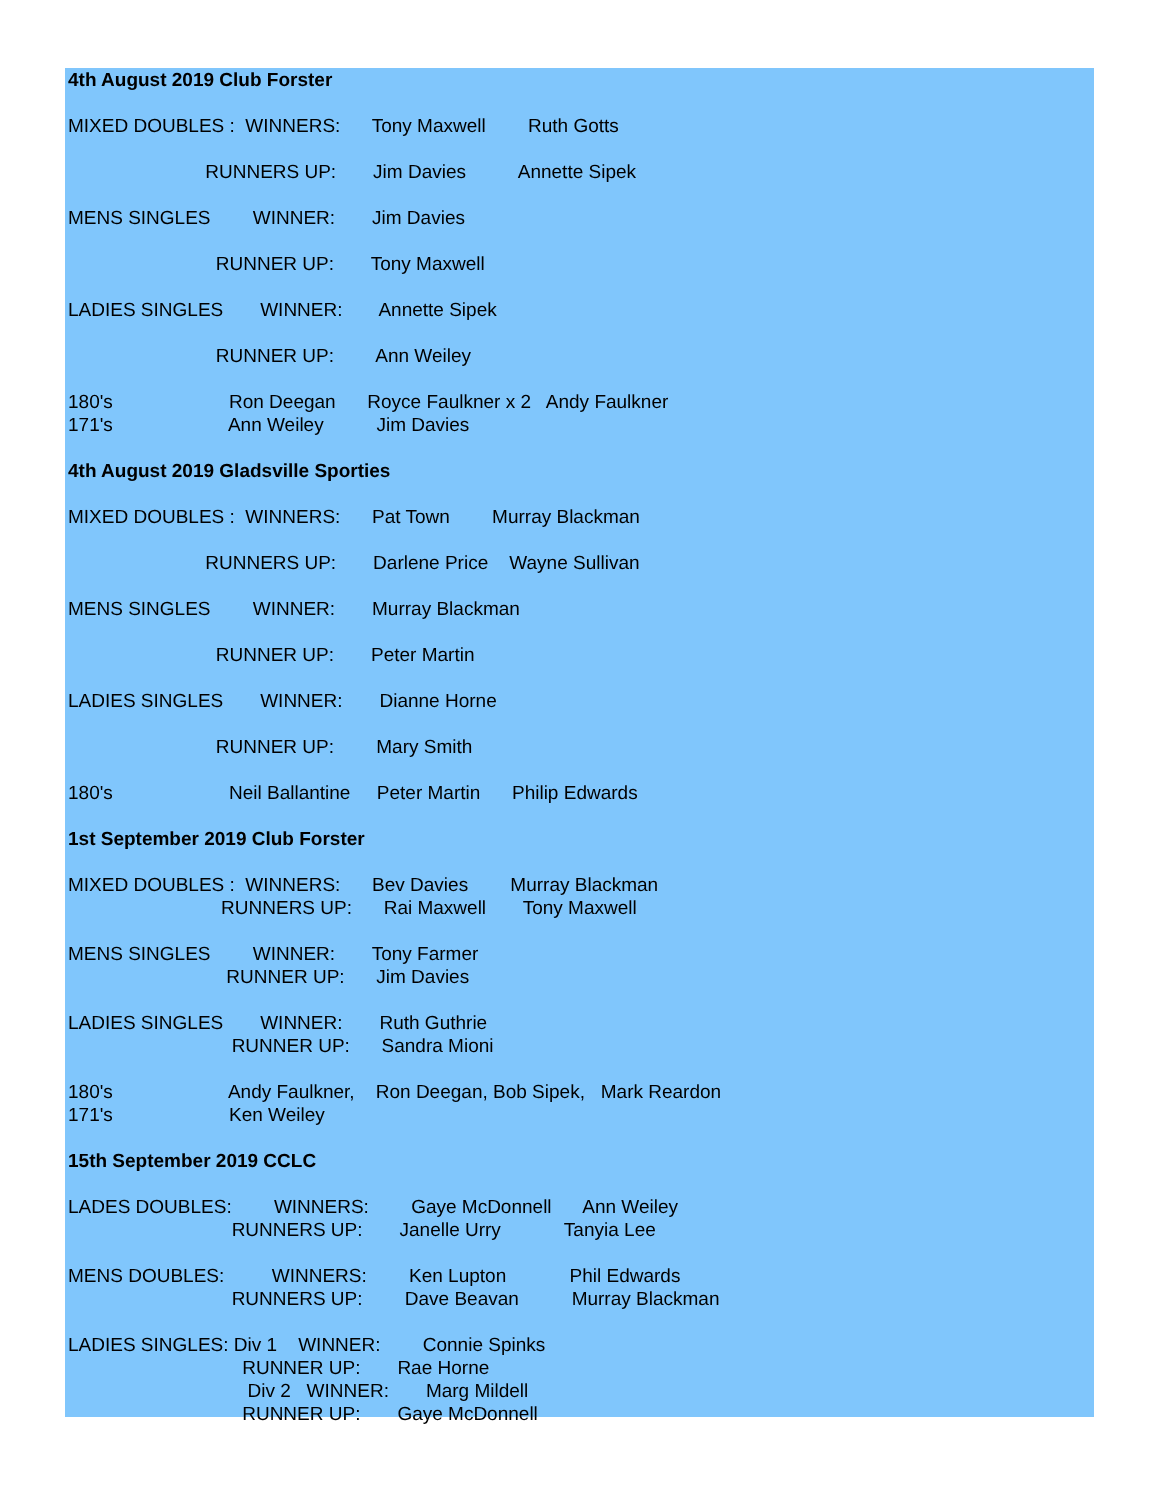4th August 2019 Club Forster
MIXED DOUBLES : WINNERS: Tony Maxwell Ruth Gotts
RUNNERS UP: Jim Davies Annette Sipek
MENS SINGLES WINNER: Jim Davies
RUNNER UP: Tony Maxwell
LADIES SINGLES WINNER: Annette Sipek
RUNNER UP: Ann Weiley
180's Ron Deegan Royce Faulkner x 2 Andy Faulkner
171's Ann Weiley Jim Davies
4th August 2019 Gladsville Sporties
MIXED DOUBLES : WINNERS: Pat Town Murray Blackman
RUNNERS UP: Darlene Price Wayne Sullivan
MENS SINGLES WINNER: Murray Blackman
RUNNER UP: Peter Martin
LADIES SINGLES WINNER: Dianne Horne
RUNNER UP: Mary Smith
180's Neil Ballantine Peter Martin Philip Edwards
1st September 2019 Club Forster
MIXED DOUBLES : WINNERS: Bev Davies Murray Blackman
RUNNERS UP: Rai Maxwell Tony Maxwell
MENS SINGLES WINNER: Tony Farmer
RUNNER UP: Jim Davies
LADIES SINGLES WINNER: Ruth Guthrie
RUNNER UP: Sandra Mioni
180's Andy Faulkner, Ron Deegan, Bob Sipek, Mark Reardon
171's Ken Weiley
15th September 2019 CCLC
LADES DOUBLES: WINNERS: Gaye McDonnell Ann Weiley
RUNNERS UP: Janelle Urry Tanyia Lee
MENS DOUBLES: WINNERS: Ken Lupton Phil Edwards
RUNNERS UP: Dave Beavan Murray Blackman
LADIES SINGLES: Div 1 WINNER: Connie Spinks
RUNNER UP: Rae Horne
Div 2 WINNER: Marg Mildell
RUNNER UP: Gaye McDonnell